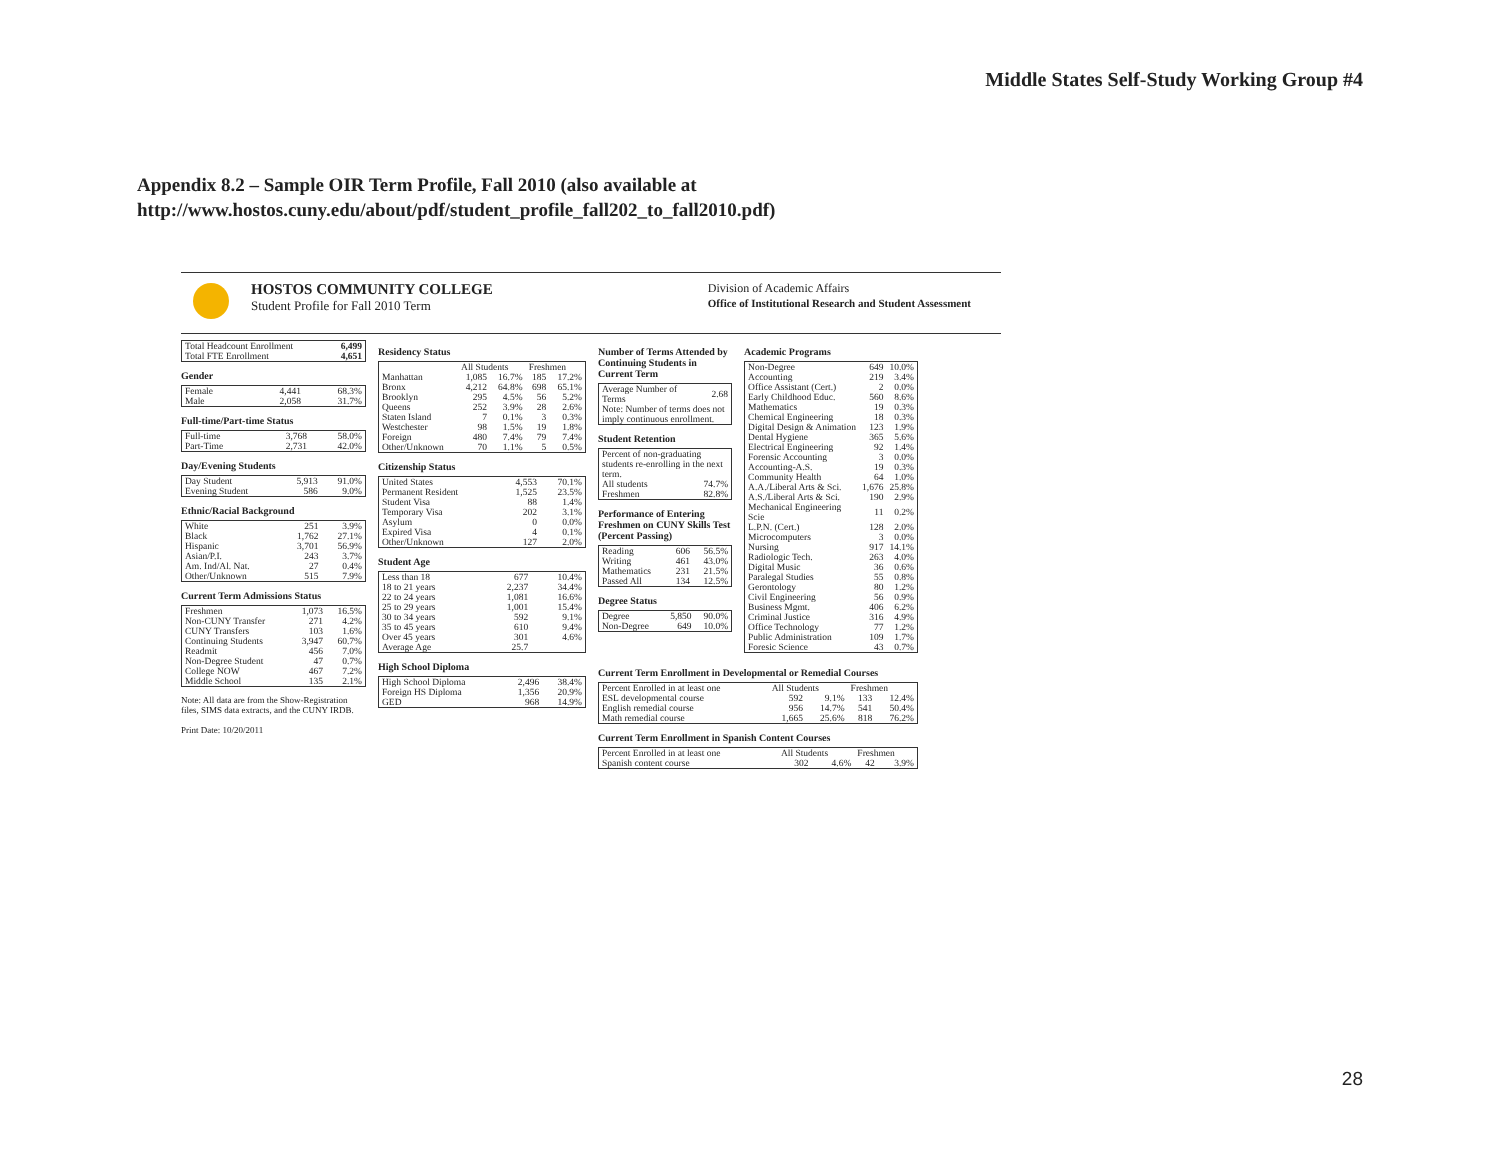Middle States Self-Study Working Group #4
Appendix 8.2 – Sample OIR Term Profile, Fall 2010 (also available at
http://www.hostos.cuny.edu/about/pdf/student_profile_fall202_to_fall2010.pdf)
HOSTOS COMMUNITY COLLEGE
Student Profile for Fall 2010 Term
Division of Academic Affairs
Office of Institutional Research and Student Assessment
| Total Headcount Enrollment | 6,499 |
| Total FTE Enrollment | 4,651 |
Gender
| Female | 4,441 | 68.3% |
| Male | 2,058 | 31.7% |
Full-time/Part-time Status
| Full-time | 3,768 | 58.0% |
| Part-Time | 2,731 | 42.0% |
Day/Evening Students
| Day Student | 5,913 | 91.0% |
| Evening Student | 586 | 9.0% |
Ethnic/Racial Background
| White | 251 | 3.9% |
| Black | 1,762 | 27.1% |
| Hispanic | 3,701 | 56.9% |
| Asian/P.I. | 243 | 3.7% |
| Am. Ind/Al. Nat. | 27 | 0.4% |
| Other/Unknown | 515 | 7.9% |
Current Term Admissions Status
| Freshmen | 1,073 | 16.5% |
| Non-CUNY Transfer | 271 | 4.2% |
| CUNY Transfers | 103 | 1.6% |
| Continuing Students | 3,947 | 60.7% |
| Readmit | 456 | 7.0% |
| Non-Degree Student | 47 | 0.7% |
| College NOW | 467 | 7.2% |
| Middle School | 135 | 2.1% |
Note: All data are from the Show-Registration files, SIMS data extracts, and the CUNY IRDB.
Print Date: 10/20/2011
Residency Status
| | All Students | | Freshmen | |
| --- | --- | --- | --- | --- |
| Manhattan | 1,085 | 16.7% | 185 | 17.2% |
| Bronx | 4,212 | 64.8% | 698 | 65.1% |
| Brooklyn | 295 | 4.5% | 56 | 5.2% |
| Queens | 252 | 3.9% | 28 | 2.6% |
| Staten Island | 7 | 0.1% | 3 | 0.3% |
| Westchester | 98 | 1.5% | 19 | 1.8% |
| Foreign | 480 | 7.4% | 79 | 7.4% |
| Other/Unknown | 70 | 1.1% | 5 | 0.5% |
Citizenship Status
| United States | 4,553 | 70.1% |
| Permanent Resident | 1,525 | 23.5% |
| Student Visa | 88 | 1.4% |
| Temporary Visa | 202 | 3.1% |
| Asylum | 0 | 0.0% |
| Expired Visa | 4 | 0.1% |
| Other/Unknown | 127 | 2.0% |
Student Age
| Less than 18 | 677 | 10.4% |
| 18 to 21 years | 2,237 | 34.4% |
| 22 to 24 years | 1,081 | 16.6% |
| 25 to 29 years | 1,001 | 15.4% |
| 30 to 34 years | 592 | 9.1% |
| 35 to 45 years | 610 | 9.4% |
| Over 45 years | 301 | 4.6% |
| Average Age | 25.7 | |
High School Diploma
| High School Diploma | 2,496 | 38.4% |
| Foreign HS Diploma | 1,356 | 20.9% |
| GED | 968 | 14.9% |
Number of Terms Attended by Continuing Students in Current Term
| Average Number of Terms | 2.68 |
| Note: Number of terms does not imply continuous enrollment. | |
Student Retention
| Percent of non-graduating students re-enrolling in the next term. | |
| All students | 74.7% |
| Freshmen | 82.8% |
Performance of Entering Freshmen on CUNY Skills Test (Percent Passing)
| Reading | 606 | 56.5% |
| Writing | 461 | 43.0% |
| Mathematics | 231 | 21.5% |
| Passed All | 134 | 12.5% |
Degree Status
| Degree | 5,850 | 90.0% |
| Non-Degree | 649 | 10.0% |
Academic Programs
| Non-Degree | 649 | 10.0% |
| Accounting | 219 | 3.4% |
| Office Assistant (Cert.) | 2 | 0.0% |
| Early Childhood Educ. | 560 | 8.6% |
| Mathematics | 19 | 0.3% |
| Chemical Engineering | 18 | 0.3% |
| Digital Design & Animation | 123 | 1.9% |
| Dental Hygiene | 365 | 5.6% |
| Electrical Engineering | 92 | 1.4% |
| Forensic Accounting | 3 | 0.0% |
| Accounting-A.S. | 19 | 0.3% |
| Community Health | 64 | 1.0% |
| A.A./Liberal Arts & Sci. | 1,676 | 25.8% |
| A.S./Liberal Arts & Sci. | 190 | 2.9% |
| Mechanical Engineering Scie | 11 | 0.2% |
| L.P.N. (Cert.) | 128 | 2.0% |
| Microcomputers | 3 | 0.0% |
| Nursing | 917 | 14.1% |
| Radiologic Tech. | 263 | 4.0% |
| Digital Music | 36 | 0.6% |
| Paralegal Studies | 55 | 0.8% |
| Gerontology | 80 | 1.2% |
| Civil Engineering | 56 | 0.9% |
| Business Mgmt. | 406 | 6.2% |
| Criminal Justice | 316 | 4.9% |
| Office Technology | 77 | 1.2% |
| Public Administration | 109 | 1.7% |
| Foresic Science | 43 | 0.7% |
Current Term Enrollment in Developmental or Remedial Courses
| Percent Enrolled in at least one | All Students | | Freshmen | |
| ESL developmental course | 592 | 9.1% | 133 | 12.4% |
| English remedial course | 956 | 14.7% | 541 | 50.4% |
| Math remedial course | 1,665 | 25.6% | 818 | 76.2% |
Current Term Enrollment in Spanish Content Courses
| Percent Enrolled in at least one | All Students | | Freshmen | |
| Spanish content course | 302 | 4.6% | 42 | 3.9% |
28